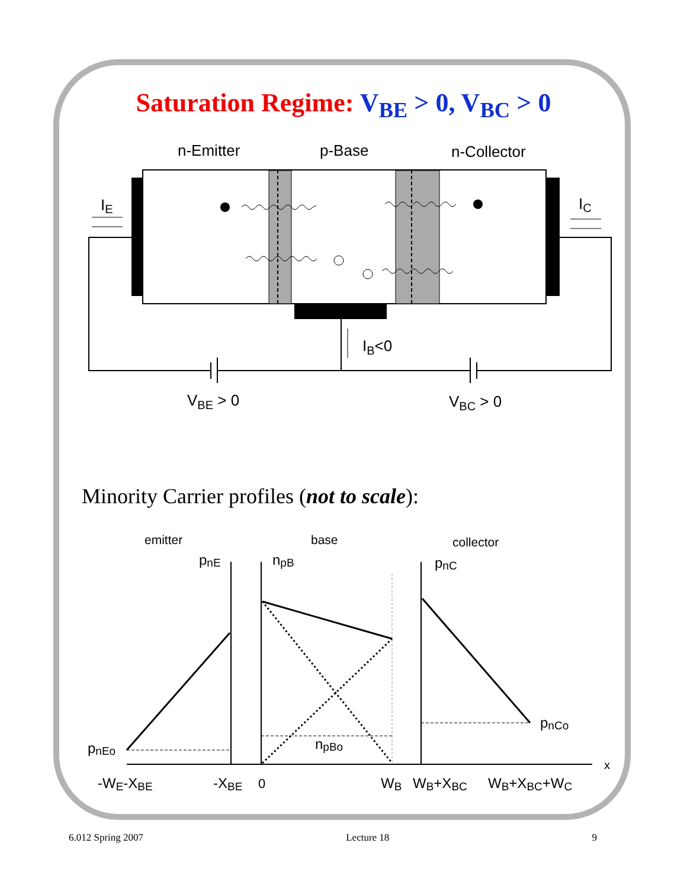Saturation Regime: V<sub>BE</sub> > 0, V<sub>BC</sub> > 0
n-Emitter
p-Base
n-Collector
IE
IC
IB<0
VBE > 0
VBC > 0
Minority Carrier profiles (not to scale):
emitter
base
collector
pnE
npB
pnC
pnEo
npBo
pnCo
x
-WE-XBE
-XBE
0
WB
WB+XBC
WB+XBC+WC
6.012 Spring 2007 Lecture 18 9